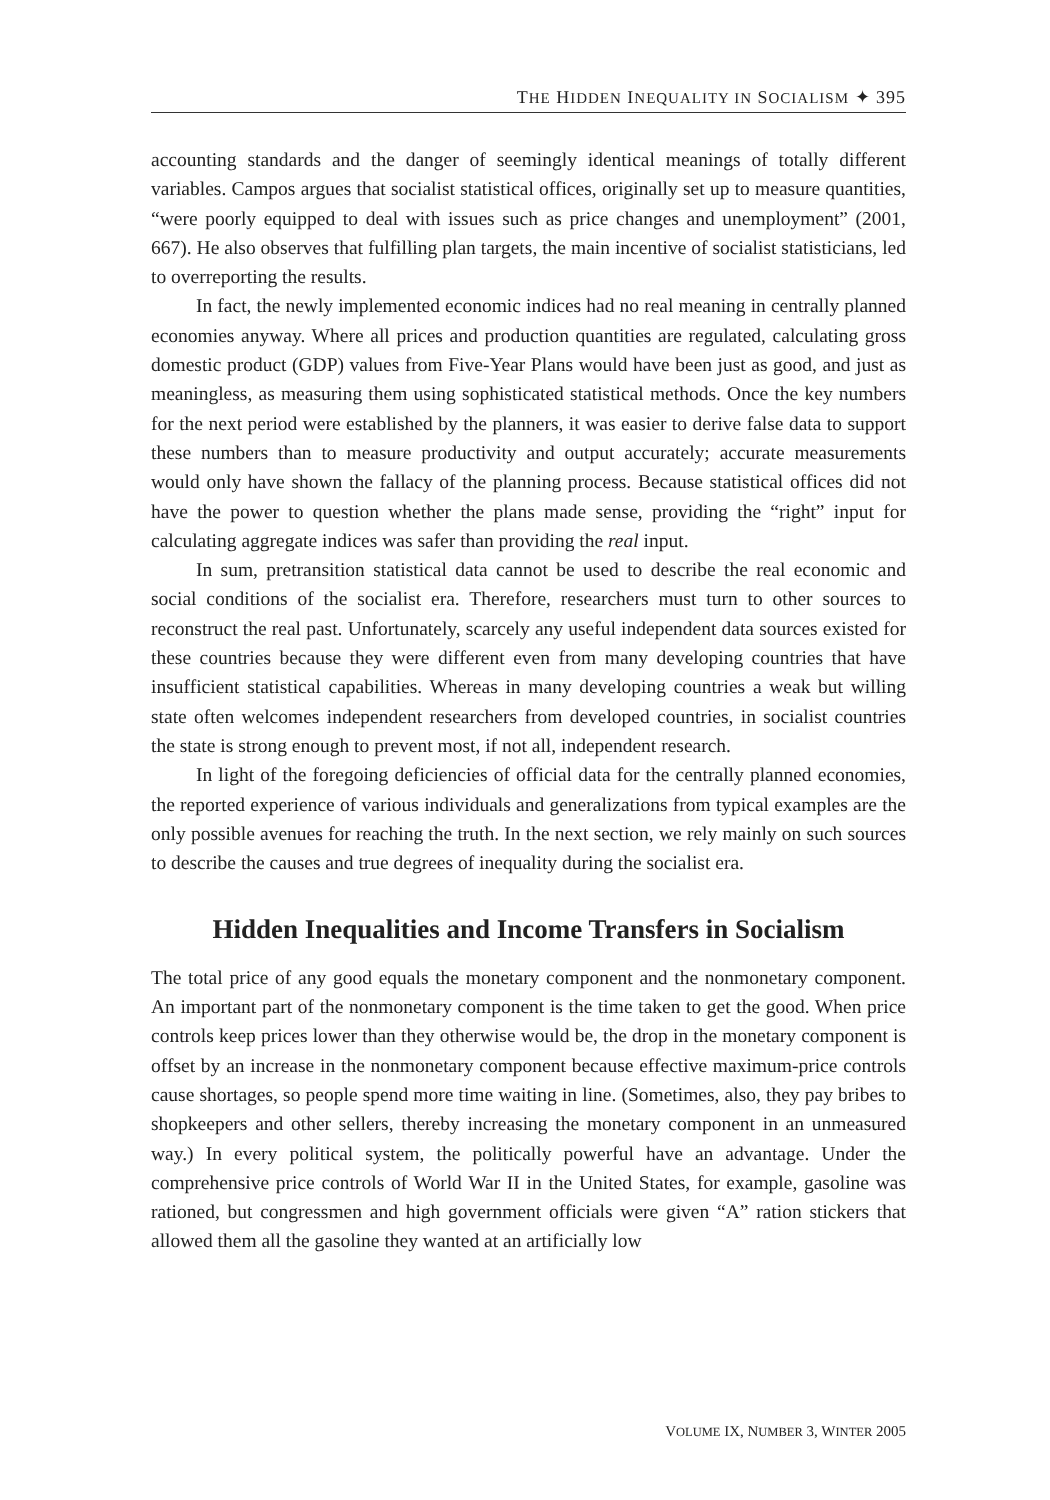THE HIDDEN INEQUALITY IN SOCIALISM ✦ 395
accounting standards and the danger of seemingly identical meanings of totally different variables. Campos argues that socialist statistical offices, originally set up to measure quantities, “were poorly equipped to deal with issues such as price changes and unemployment” (2001, 667). He also observes that fulfilling plan targets, the main incentive of socialist statisticians, led to overreporting the results.
In fact, the newly implemented economic indices had no real meaning in centrally planned economies anyway. Where all prices and production quantities are regulated, calculating gross domestic product (GDP) values from Five-Year Plans would have been just as good, and just as meaningless, as measuring them using sophisticated statistical methods. Once the key numbers for the next period were established by the planners, it was easier to derive false data to support these numbers than to measure productivity and output accurately; accurate measurements would only have shown the fallacy of the planning process. Because statistical offices did not have the power to question whether the plans made sense, providing the “right” input for calculating aggregate indices was safer than providing the real input.
In sum, pretransition statistical data cannot be used to describe the real economic and social conditions of the socialist era. Therefore, researchers must turn to other sources to reconstruct the real past. Unfortunately, scarcely any useful independent data sources existed for these countries because they were different even from many developing countries that have insufficient statistical capabilities. Whereas in many developing countries a weak but willing state often welcomes independent researchers from developed countries, in socialist countries the state is strong enough to prevent most, if not all, independent research.
In light of the foregoing deficiencies of official data for the centrally planned economies, the reported experience of various individuals and generalizations from typical examples are the only possible avenues for reaching the truth. In the next section, we rely mainly on such sources to describe the causes and true degrees of inequality during the socialist era.
Hidden Inequalities and Income Transfers in Socialism
The total price of any good equals the monetary component and the nonmonetary component. An important part of the nonmonetary component is the time taken to get the good. When price controls keep prices lower than they otherwise would be, the drop in the monetary component is offset by an increase in the nonmonetary component because effective maximum-price controls cause shortages, so people spend more time waiting in line. (Sometimes, also, they pay bribes to shopkeepers and other sellers, thereby increasing the monetary component in an unmeasured way.) In every political system, the politically powerful have an advantage. Under the comprehensive price controls of World War II in the United States, for example, gasoline was rationed, but congressmen and high government officials were given “A” ration stickers that allowed them all the gasoline they wanted at an artificially low
VOLUME IX, NUMBER 3, WINTER 2005